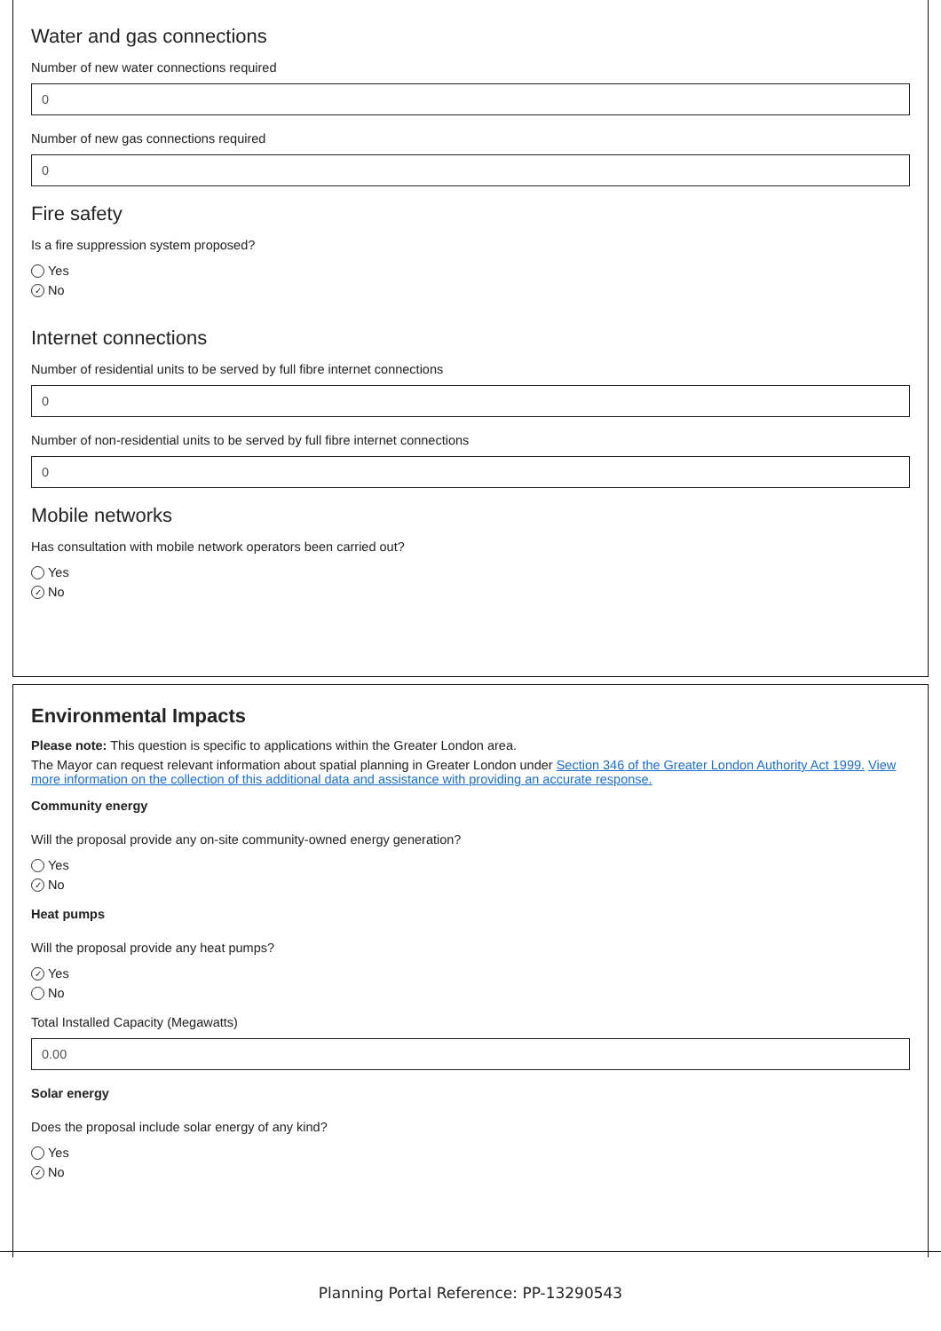Water and gas connections
Number of new water connections required
0
Number of new gas connections required
0
Fire safety
Is a fire suppression system proposed?
Yes
✓ No
Internet connections
Number of residential units to be served by full fibre internet connections
0
Number of non-residential units to be served by full fibre internet connections
0
Mobile networks
Has consultation with mobile network operators been carried out?
Yes
✓ No
Environmental Impacts
Please note: This question is specific to applications within the Greater London area.
The Mayor can request relevant information about spatial planning in Greater London under Section 346 of the Greater London Authority Act 1999. View more information on the collection of this additional data and assistance with providing an accurate response.
Community energy
Will the proposal provide any on-site community-owned energy generation?
Yes
✓ No
Heat pumps
Will the proposal provide any heat pumps?
✓ Yes
No
Total Installed Capacity (Megawatts)
0.00
Solar energy
Does the proposal include solar energy of any kind?
Yes
✓ No
Planning Portal Reference: PP-13290543